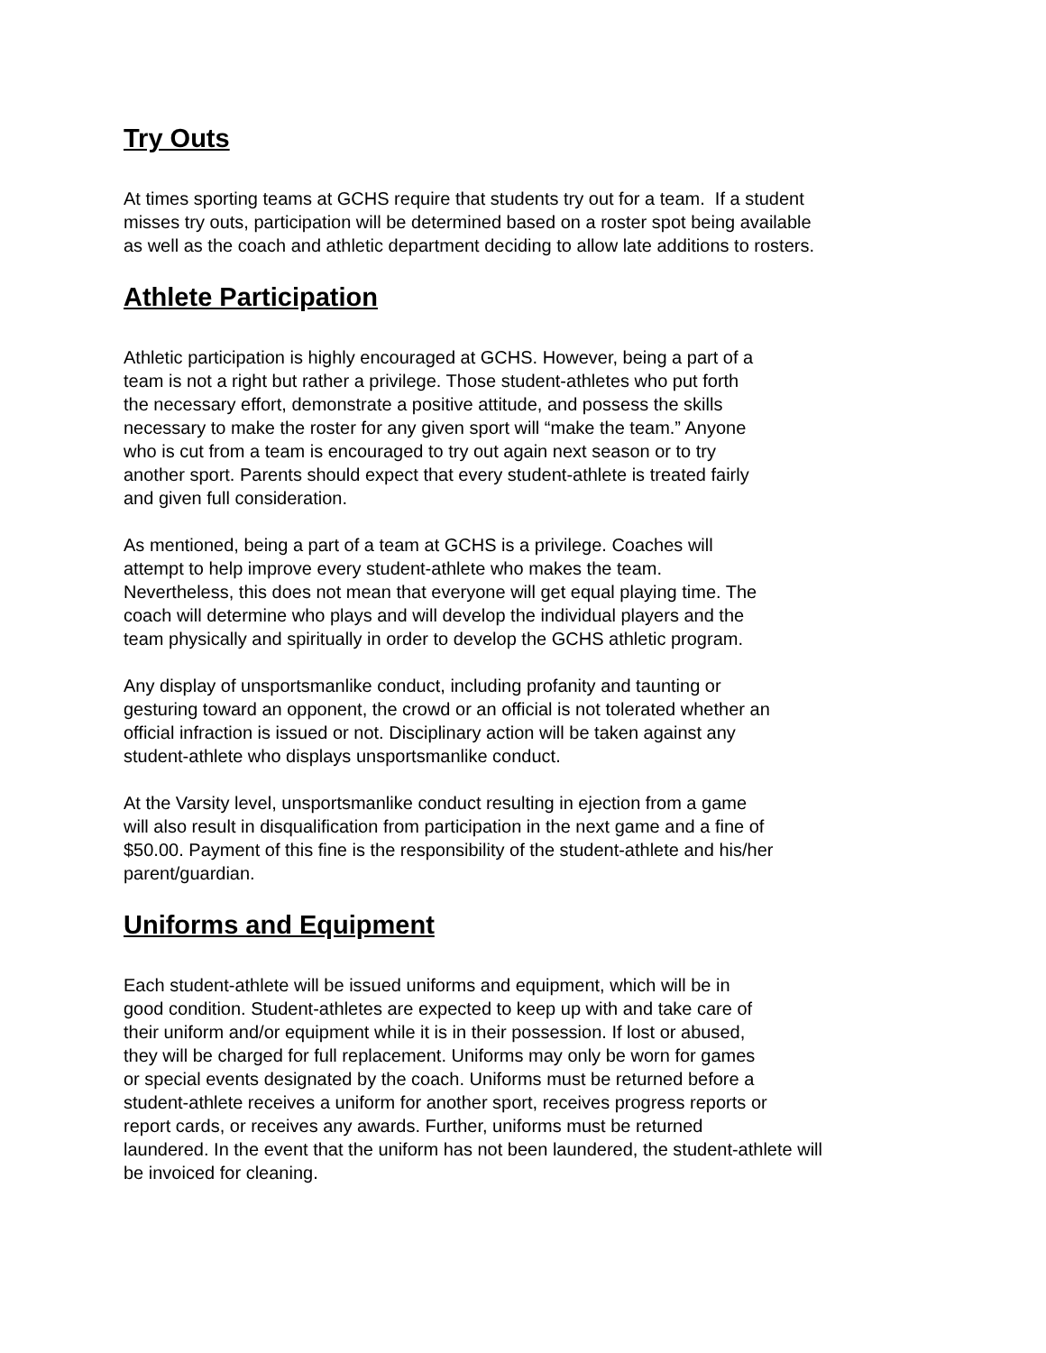Try Outs
At times sporting teams at GCHS require that students try out for a team. If a student
misses try outs, participation will be determined based on a roster spot being available
as well as the coach and athletic department deciding to allow late additions to rosters.
Athlete Participation
Athletic participation is highly encouraged at GCHS. However, being a part of a
team is not a right but rather a privilege. Those student-athletes who put forth
the necessary effort, demonstrate a positive attitude, and possess the skills
necessary to make the roster for any given sport will “make the team.” Anyone
who is cut from a team is encouraged to try out again next season or to try
another sport. Parents should expect that every student-athlete is treated fairly
and given full consideration.
As mentioned, being a part of a team at GCHS is a privilege. Coaches will
attempt to help improve every student-athlete who makes the team.
Nevertheless, this does not mean that everyone will get equal playing time. The
coach will determine who plays and will develop the individual players and the
team physically and spiritually in order to develop the GCHS athletic program.
Any display of unsportsmanlike conduct, including profanity and taunting or
gesturing toward an opponent, the crowd or an official is not tolerated whether an
official infraction is issued or not. Disciplinary action will be taken against any
student-athlete who displays unsportsmanlike conduct.
At the Varsity level, unsportsmanlike conduct resulting in ejection from a game
will also result in disqualification from participation in the next game and a fine of
$50.00. Payment of this fine is the responsibility of the student-athlete and his/her
parent/guardian.
Uniforms and Equipment
Each student-athlete will be issued uniforms and equipment, which will be in
good condition. Student-athletes are expected to keep up with and take care of
their uniform and/or equipment while it is in their possession. If lost or abused,
they will be charged for full replacement. Uniforms may only be worn for games
or special events designated by the coach. Uniforms must be returned before a
student-athlete receives a uniform for another sport, receives progress reports or
report cards, or receives any awards. Further, uniforms must be returned
laundered. In the event that the uniform has not been laundered, the student-athlete will
be invoiced for cleaning.